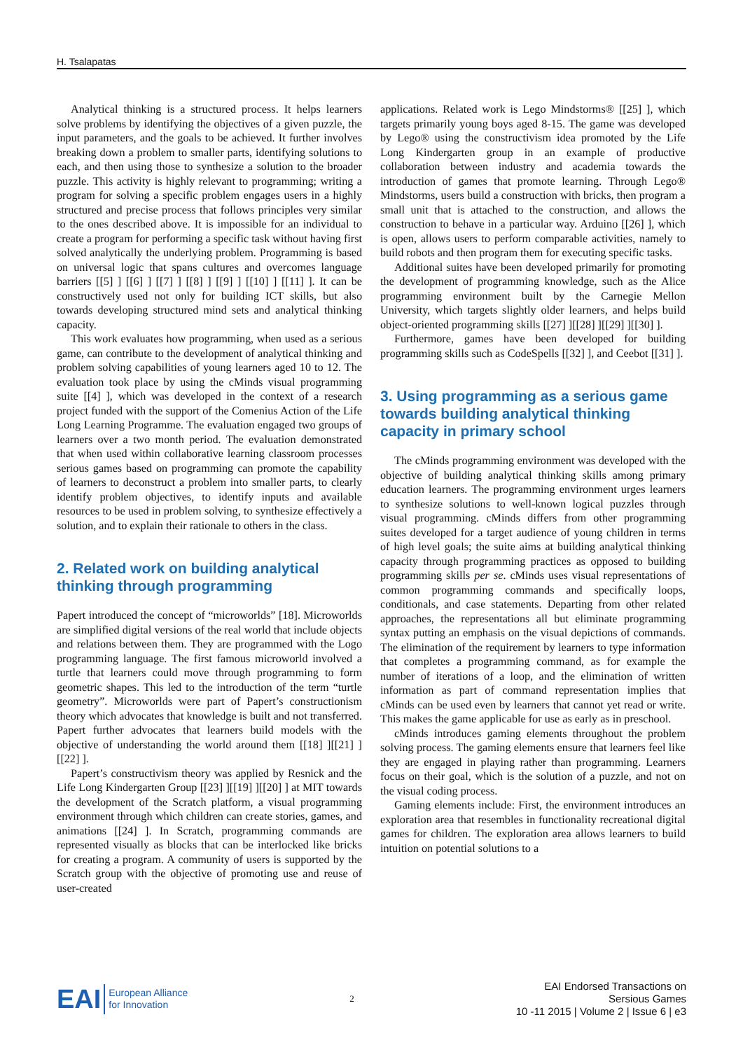H. Tsalapatas
Analytical thinking is a structured process. It helps learners solve problems by identifying the objectives of a given puzzle, the input parameters, and the goals to be achieved. It further involves breaking down a problem to smaller parts, identifying solutions to each, and then using those to synthesize a solution to the broader puzzle. This activity is highly relevant to programming; writing a program for solving a specific problem engages users in a highly structured and precise process that follows principles very similar to the ones described above. It is impossible for an individual to create a program for performing a specific task without having first solved analytically the underlying problem. Programming is based on universal logic that spans cultures and overcomes language barriers [[5] ] [[6] ] [[7] ] [[8] ] [[9] ] [[10] ] [[11] ]. It can be constructively used not only for building ICT skills, but also towards developing structured mind sets and analytical thinking capacity.
This work evaluates how programming, when used as a serious game, can contribute to the development of analytical thinking and problem solving capabilities of young learners aged 10 to 12. The evaluation took place by using the cMinds visual programming suite [[4] ], which was developed in the context of a research project funded with the support of the Comenius Action of the Life Long Learning Programme. The evaluation engaged two groups of learners over a two month period. The evaluation demonstrated that when used within collaborative learning classroom processes serious games based on programming can promote the capability of learners to deconstruct a problem into smaller parts, to clearly identify problem objectives, to identify inputs and available resources to be used in problem solving, to synthesize effectively a solution, and to explain their rationale to others in the class.
2. Related work on building analytical thinking through programming
Papert introduced the concept of “microworlds” [18]. Microworlds are simplified digital versions of the real world that include objects and relations between them. They are programmed with the Logo programming language. The first famous microworld involved a turtle that learners could move through programming to form geometric shapes. This led to the introduction of the term “turtle geometry”. Microworlds were part of Papert’s constructionism theory which advocates that knowledge is built and not transferred. Papert further advocates that learners build models with the objective of understanding the world around them [[18] ][[21] ][[22] ].
Papert’s constructivism theory was applied by Resnick and the Life Long Kindergarten Group [[23] ][[19] ][[20] ] at MIT towards the development of the Scratch platform, a visual programming environment through which children can create stories, games, and animations [[24] ]. In Scratch, programming commands are represented visually as blocks that can be interlocked like bricks for creating a program. A community of users is supported by the Scratch group with the objective of promoting use and reuse of user-created
applications. Related work is Lego Mindstorms® [[25] ], which targets primarily young boys aged 8-15. The game was developed by Lego® using the constructivism idea promoted by the Life Long Kindergarten group in an example of productive collaboration between industry and academia towards the introduction of games that promote learning. Through Lego® Mindstorms, users build a construction with bricks, then program a small unit that is attached to the construction, and allows the construction to behave in a particular way. Arduino [[26] ], which is open, allows users to perform comparable activities, namely to build robots and then program them for executing specific tasks.
Additional suites have been developed primarily for promoting the development of programming knowledge, such as the Alice programming environment built by the Carnegie Mellon University, which targets slightly older learners, and helps build object-oriented programming skills [[27] ][[28] ][[29] ][[30] ].
Furthermore, games have been developed for building programming skills such as CodeSpells [[32] ], and Ceebot [[31] ].
3. Using programming as a serious game towards building analytical thinking capacity in primary school
The cMinds programming environment was developed with the objective of building analytical thinking skills among primary education learners. The programming environment urges learners to synthesize solutions to well-known logical puzzles through visual programming. cMinds differs from other programming suites developed for a target audience of young children in terms of high level goals; the suite aims at building analytical thinking capacity through programming practices as opposed to building programming skills per se. cMinds uses visual representations of common programming commands and specifically loops, conditionals, and case statements. Departing from other related approaches, the representations all but eliminate programming syntax putting an emphasis on the visual depictions of commands. The elimination of the requirement by learners to type information that completes a programming command, as for example the number of iterations of a loop, and the elimination of written information as part of command representation implies that cMinds can be used even by learners that cannot yet read or write. This makes the game applicable for use as early as in preschool.
cMinds introduces gaming elements throughout the problem solving process. The gaming elements ensure that learners feel like they are engaged in playing rather than programming. Learners focus on their goal, which is the solution of a puzzle, and not on the visual coding process.
Gaming elements include: First, the environment introduces an exploration area that resembles in functionality recreational digital games for children. The exploration area allows learners to build intuition on potential solutions to a
EAI European Alliance
for Innovation
2
EAI Endorsed Transactions on
Sersious Games
10 -11 2015 | Volume 2 | Issue 6 | e3